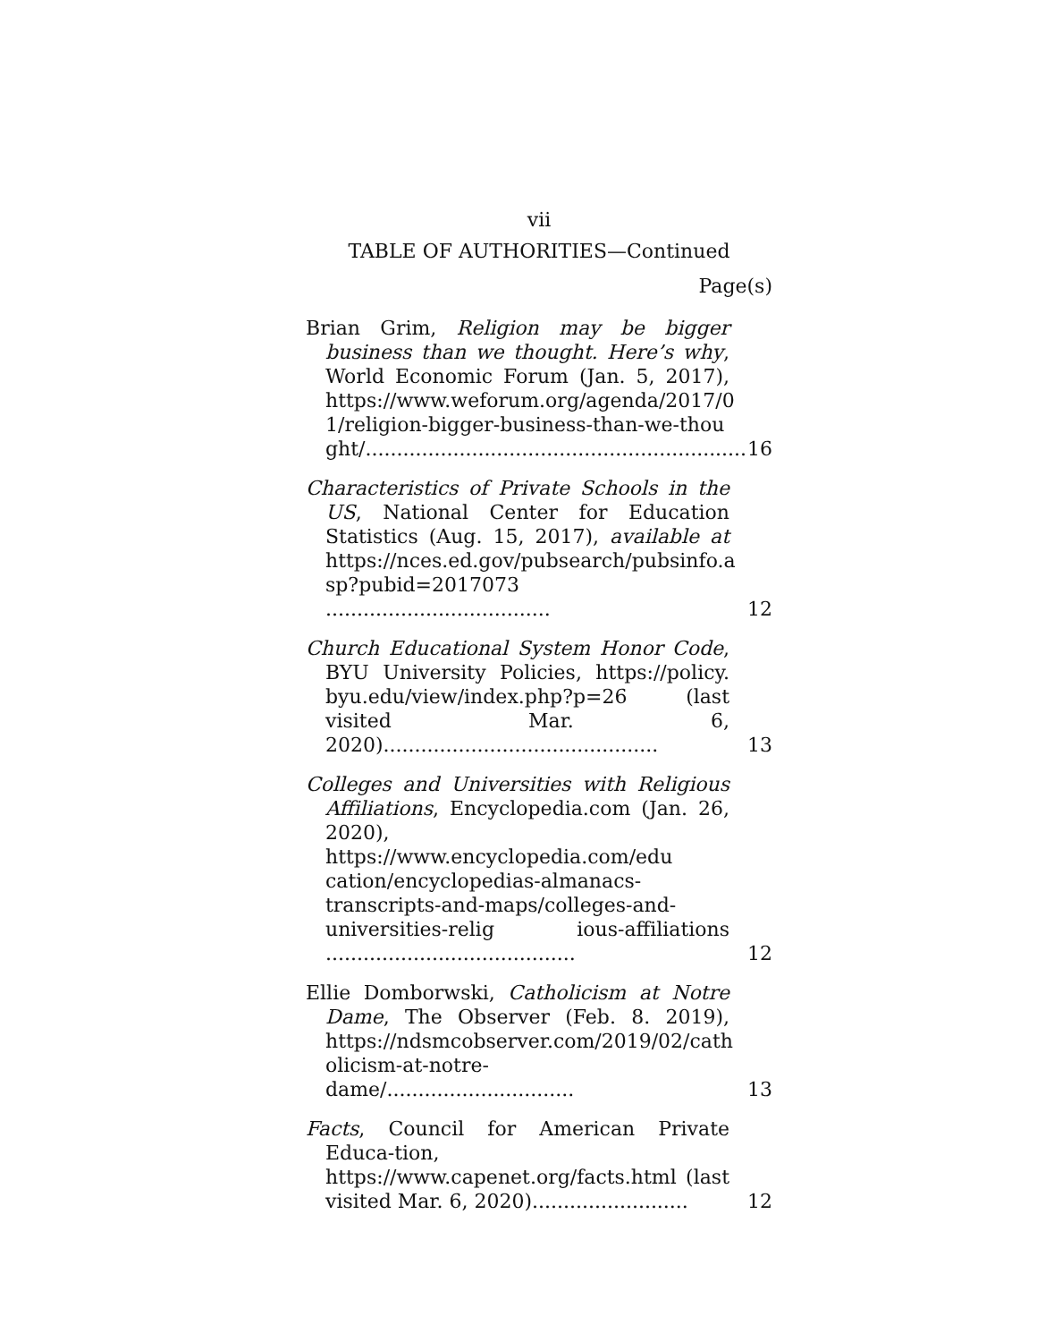vii
TABLE OF AUTHORITIES—Continued
Page(s)
Brian Grim, Religion may be bigger business than we thought. Here’s why, World Economic Forum (Jan. 5, 2017), https://www.weforum.org/agenda/2017/0 1/religion-bigger-business-than-we-thou ght/.............................................................
16
Characteristics of Private Schools in the US, National Center for Education Statistics (Aug. 15, 2017), available at https://nces.ed.gov/pubsearch/pubsinfo.a sp?pubid=2017073 ....................................
12
Church Educational System Honor Code, BYU University Policies, https://policy. byu.edu/view/index.php?p=26 (last visited Mar. 6, 2020)............................................
13
Colleges and Universities with Religious Affiliations, Encyclopedia.com (Jan. 26, 2020), https://www.encyclopedia.com/edu cation/encyclopedias-almanacs-transcripts-and-maps/colleges-and-universities-relig ious-affiliations ........................................
12
Ellie Domborwski, Catholicism at Notre Dame, The Observer (Feb. 8. 2019), https://ndsmcobserver.com/2019/02/cath olicism-at-notre-dame/..............................
13
Facts, Council for American Private Educa-tion, https://www.capenet.org/facts.html (last visited Mar. 6, 2020).........................
12